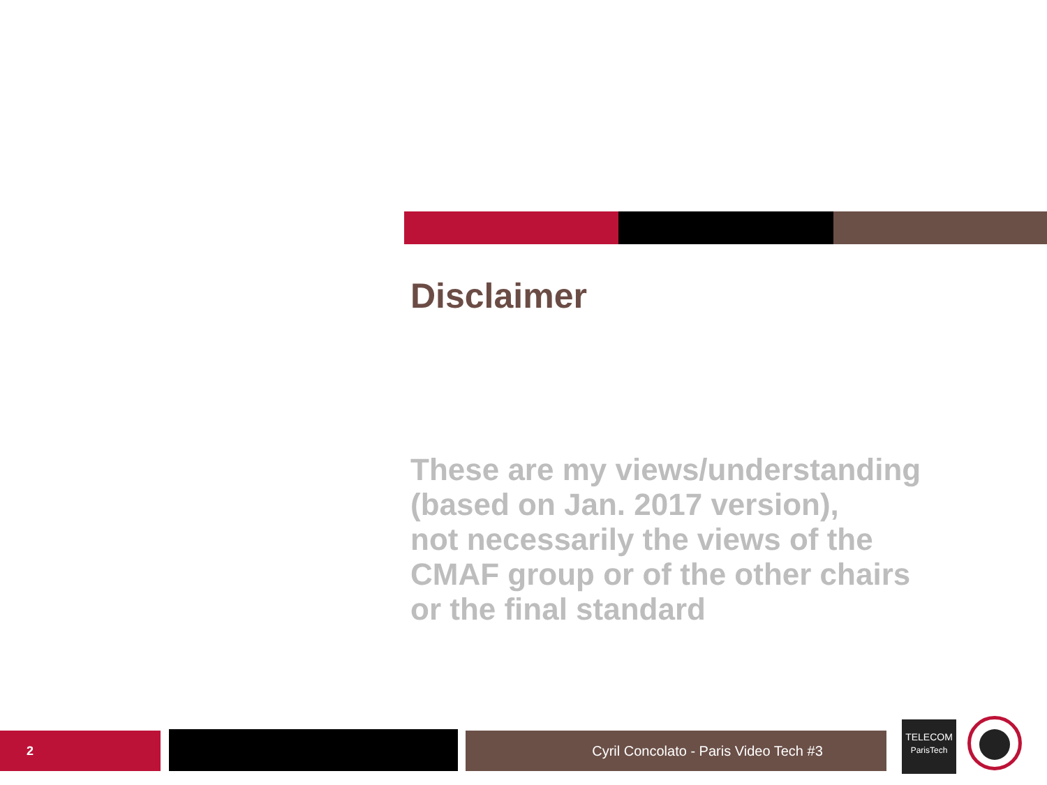Disclaimer
These are my views/understanding
(based on Jan. 2017 version),
not necessarily the views of the
CMAF group or of the other chairs
or the final standard
2 Cyril Concolato - Paris Video Tech #3
TELECOM
ParisTech